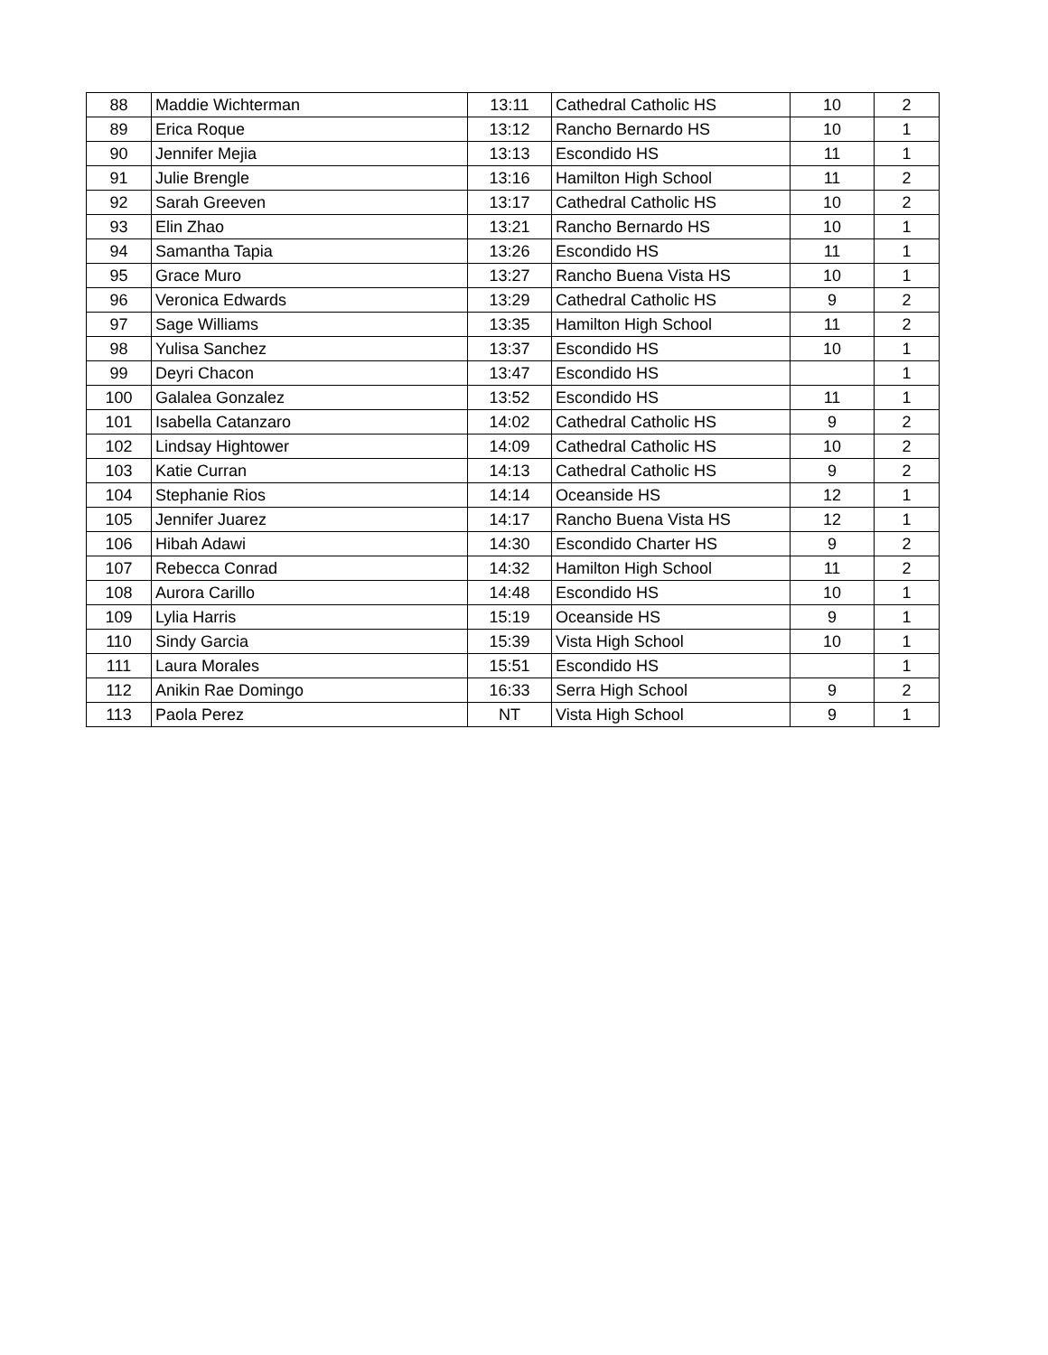| 88 | Maddie Wichterman | 13:11 | Cathedral Catholic HS | 10 | 2 |
| 89 | Erica Roque | 13:12 | Rancho Bernardo HS | 10 | 1 |
| 90 | Jennifer Mejia | 13:13 | Escondido HS | 11 | 1 |
| 91 | Julie Brengle | 13:16 | Hamilton High School | 11 | 2 |
| 92 | Sarah Greeven | 13:17 | Cathedral Catholic HS | 10 | 2 |
| 93 | Elin Zhao | 13:21 | Rancho Bernardo HS | 10 | 1 |
| 94 | Samantha Tapia | 13:26 | Escondido HS | 11 | 1 |
| 95 | Grace Muro | 13:27 | Rancho Buena Vista HS | 10 | 1 |
| 96 | Veronica Edwards | 13:29 | Cathedral Catholic HS | 9 | 2 |
| 97 | Sage Williams | 13:35 | Hamilton High School | 11 | 2 |
| 98 | Yulisa Sanchez | 13:37 | Escondido HS | 10 | 1 |
| 99 | Deyri Chacon | 13:47 | Escondido HS | | 1 |
| 100 | Galalea Gonzalez | 13:52 | Escondido HS | 11 | 1 |
| 101 | Isabella Catanzaro | 14:02 | Cathedral Catholic HS | 9 | 2 |
| 102 | Lindsay Hightower | 14:09 | Cathedral Catholic HS | 10 | 2 |
| 103 | Katie Curran | 14:13 | Cathedral Catholic HS | 9 | 2 |
| 104 | Stephanie Rios | 14:14 | Oceanside HS | 12 | 1 |
| 105 | Jennifer Juarez | 14:17 | Rancho Buena Vista HS | 12 | 1 |
| 106 | Hibah Adawi | 14:30 | Escondido Charter HS | 9 | 2 |
| 107 | Rebecca Conrad | 14:32 | Hamilton High School | 11 | 2 |
| 108 | Aurora Carillo | 14:48 | Escondido HS | 10 | 1 |
| 109 | Lylia Harris | 15:19 | Oceanside HS | 9 | 1 |
| 110 | Sindy Garcia | 15:39 | Vista High School | 10 | 1 |
| 111 | Laura Morales | 15:51 | Escondido HS | | 1 |
| 112 | Anikin Rae Domingo | 16:33 | Serra High School | 9 | 2 |
| 113 | Paola Perez | NT | Vista High School | 9 | 1 |